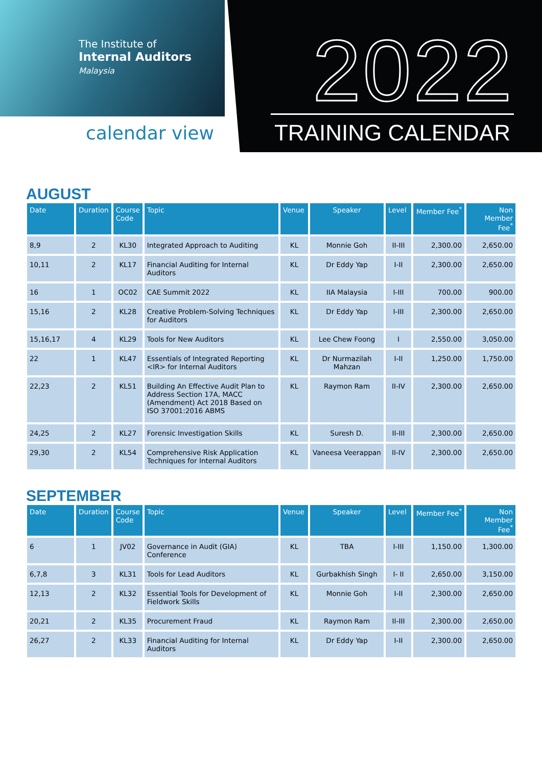The Institute of
Internal Auditors
Malaysia
calendar view
2022
TRAINING CALENDAR
AUGUST
| Date | Duration | Course Code | Topic | Venue | Speaker | Level | Member Fee<sup>*</sup> | Non Member Fee<sup>*</sup> |
| --- | --- | --- | --- | --- | --- | --- | --- | --- |
| 8,9 | 2 | KL30 | Integrated Approach to Auditing | KL | Monnie Goh | II-III | 2,300.00 | 2,650.00 |
| 10,11 | 2 | KL17 | Financial Auditing for Internal Auditors | KL | Dr Eddy Yap | I-II | 2,300.00 | 2,650.00 |
| 16 | 1 | OC02 | CAE Summit 2022 | KL | IIA Malaysia | I-III | 700.00 | 900.00 |
| 15,16 | 2 | KL28 | Creative Problem-Solving Techniques for Auditors | KL | Dr Eddy Yap | I-III | 2,300.00 | 2,650.00 |
| 15,16,17 | 4 | KL29 | Tools for New Auditors | KL | Lee Chew Foong | I | 2,550.00 | 3,050.00 |
| 22 | 1 | KL47 | Essentials of Integrated Reporting <IR> for Internal Auditors | KL | Dr Nurmazilah Mahzan | I-II | 1,250.00 | 1,750.00 |
| 22,23 | 2 | KL51 | Building An Effective Audit Plan to Address Section 17A, MACC (Amendment) Act 2018 Based on ISO 37001:2016 ABMS | KL | Raymon Ram | II-IV | 2,300.00 | 2,650.00 |
| 24,25 | 2 | KL27 | Forensic Investigation Skills | KL | Suresh D. | II-III | 2,300.00 | 2,650.00 |
| 29,30 | 2 | KL54 | Comprehensive Risk Application Techniques for Internal Auditors | KL | Vaneesa Veerappan | II-IV | 2,300.00 | 2,650.00 |
SEPTEMBER
| Date | Duration | Course Code | Topic | Venue | Speaker | Level | Member Fee<sup>*</sup> | Non Member Fee<sup>*</sup> |
| --- | --- | --- | --- | --- | --- | --- | --- | --- |
| 6 | 1 | JV02 | Governance in Audit (GIA) Conference | KL | TBA | I-III | 1,150.00 | 1,300.00 |
| 6,7,8 | 3 | KL31 | Tools for Lead Auditors | KL | Gurbakhish Singh | I- II | 2,650.00 | 3,150.00 |
| 12,13 | 2 | KL32 | Essential Tools for Development of Fieldwork Skills | KL | Monnie Goh | I-II | 2,300.00 | 2,650.00 |
| 20,21 | 2 | KL35 | Procurement Fraud | KL | Raymon Ram | II-III | 2,300.00 | 2,650.00 |
| 26,27 | 2 | KL33 | Financial Auditing for Internal Auditors | KL | Dr Eddy Yap | I-II | 2,300.00 | 2,650.00 |